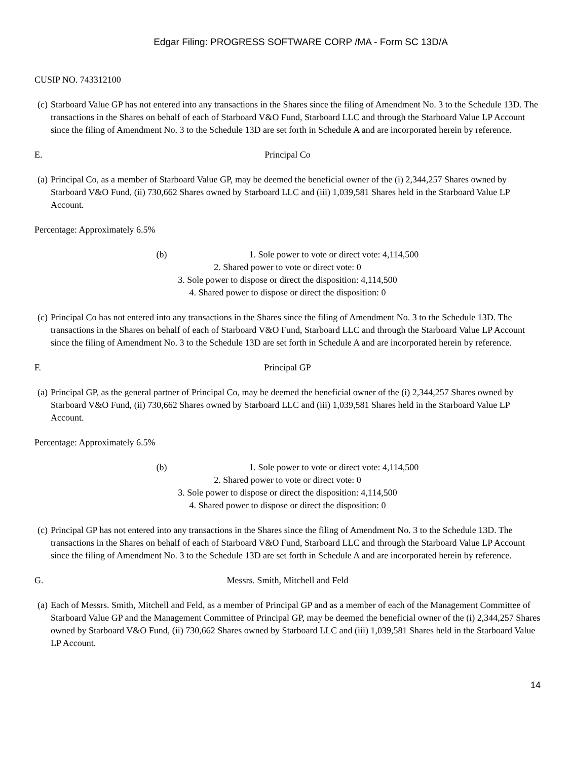Edgar Filing: PROGRESS SOFTWARE CORP /MA - Form SC 13D/A
CUSIP NO. 743312100
(c) Starboard Value GP has not entered into any transactions in the Shares since the filing of Amendment No. 3 to the Schedule 13D. The transactions in the Shares on behalf of each of Starboard V&O Fund, Starboard LLC and through the Starboard Value LP Account since the filing of Amendment No. 3 to the Schedule 13D are set forth in Schedule A and are incorporated herein by reference.
E. Principal Co
(a) Principal Co, as a member of Starboard Value GP, may be deemed the beneficial owner of the (i) 2,344,257 Shares owned by Starboard V&O Fund, (ii) 730,662 Shares owned by Starboard LLC and (iii) 1,039,581 Shares held in the Starboard Value LP Account.
Percentage: Approximately 6.5%
(b) 1. Sole power to vote or direct vote: 4,114,500
2. Shared power to vote or direct vote: 0
3. Sole power to dispose or direct the disposition: 4,114,500
4. Shared power to dispose or direct the disposition: 0
(c) Principal Co has not entered into any transactions in the Shares since the filing of Amendment No. 3 to the Schedule 13D. The transactions in the Shares on behalf of each of Starboard V&O Fund, Starboard LLC and through the Starboard Value LP Account since the filing of Amendment No. 3 to the Schedule 13D are set forth in Schedule A and are incorporated herein by reference.
F. Principal GP
(a) Principal GP, as the general partner of Principal Co, may be deemed the beneficial owner of the (i) 2,344,257 Shares owned by Starboard V&O Fund, (ii) 730,662 Shares owned by Starboard LLC and (iii) 1,039,581 Shares held in the Starboard Value LP Account.
Percentage: Approximately 6.5%
(b) 1. Sole power to vote or direct vote: 4,114,500
2. Shared power to vote or direct vote: 0
3. Sole power to dispose or direct the disposition: 4,114,500
4. Shared power to dispose or direct the disposition: 0
(c) Principal GP has not entered into any transactions in the Shares since the filing of Amendment No. 3 to the Schedule 13D. The transactions in the Shares on behalf of each of Starboard V&O Fund, Starboard LLC and through the Starboard Value LP Account since the filing of Amendment No. 3 to the Schedule 13D are set forth in Schedule A and are incorporated herein by reference.
G. Messrs. Smith, Mitchell and Feld
(a) Each of Messrs. Smith, Mitchell and Feld, as a member of Principal GP and as a member of each of the Management Committee of Starboard Value GP and the Management Committee of Principal GP, may be deemed the beneficial owner of the (i) 2,344,257 Shares owned by Starboard V&O Fund, (ii) 730,662 Shares owned by Starboard LLC and (iii) 1,039,581 Shares held in the Starboard Value LP Account.
14